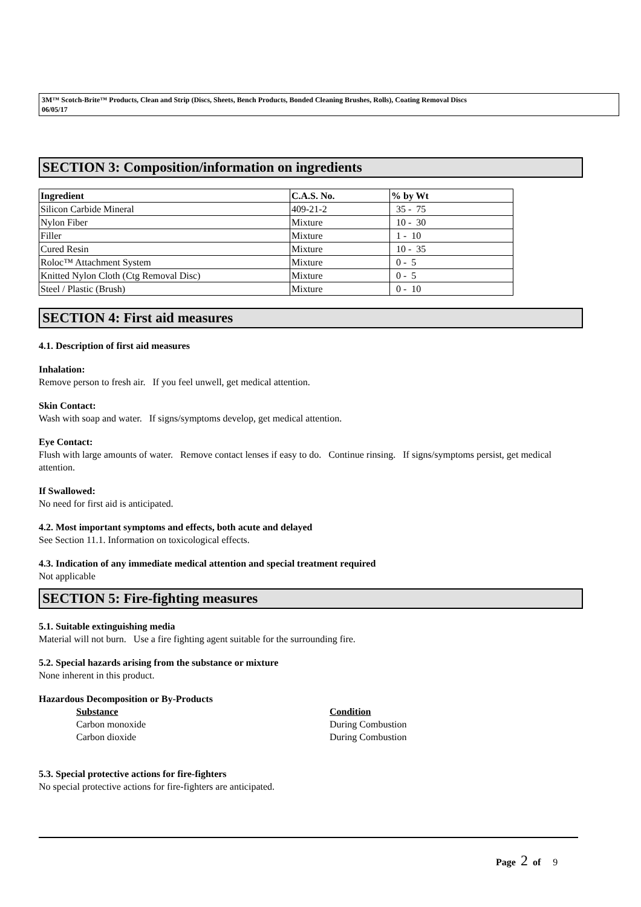3M™ Scotch-Brite™ Products, Clean and Strip (Discs, Sheets, Bench Products, Bonded Cleaning Brushes, Rolls), Coating Removal Discs
06/05/17
SECTION 3: Composition/information on ingredients
| Ingredient | C.A.S. No. | % by Wt |
| --- | --- | --- |
| Silicon Carbide Mineral | 409-21-2 | 35 - 75 |
| Nylon Fiber | Mixture | 10 - 30 |
| Filler | Mixture | 1 - 10 |
| Cured Resin | Mixture | 10 - 35 |
| Roloc™ Attachment System | Mixture | 0 - 5 |
| Knitted Nylon Cloth (Ctg Removal Disc) | Mixture | 0 - 5 |
| Steel / Plastic (Brush) | Mixture | 0 - 10 |
SECTION 4: First aid measures
4.1. Description of first aid measures
Inhalation:
Remove person to fresh air. If you feel unwell, get medical attention.
Skin Contact:
Wash with soap and water. If signs/symptoms develop, get medical attention.
Eye Contact:
Flush with large amounts of water. Remove contact lenses if easy to do. Continue rinsing. If signs/symptoms persist, get medical attention.
If Swallowed:
No need for first aid is anticipated.
4.2. Most important symptoms and effects, both acute and delayed
See Section 11.1. Information on toxicological effects.
4.3. Indication of any immediate medical attention and special treatment required
Not applicable
SECTION 5: Fire-fighting measures
5.1. Suitable extinguishing media
Material will not burn. Use a fire fighting agent suitable for the surrounding fire.
5.2. Special hazards arising from the substance or mixture
None inherent in this product.
Hazardous Decomposition or By-Products
Substance
Carbon monoxide
Carbon dioxide
Condition
During Combustion
During Combustion
5.3. Special protective actions for fire-fighters
No special protective actions for fire-fighters are anticipated.
Page 2 of 9